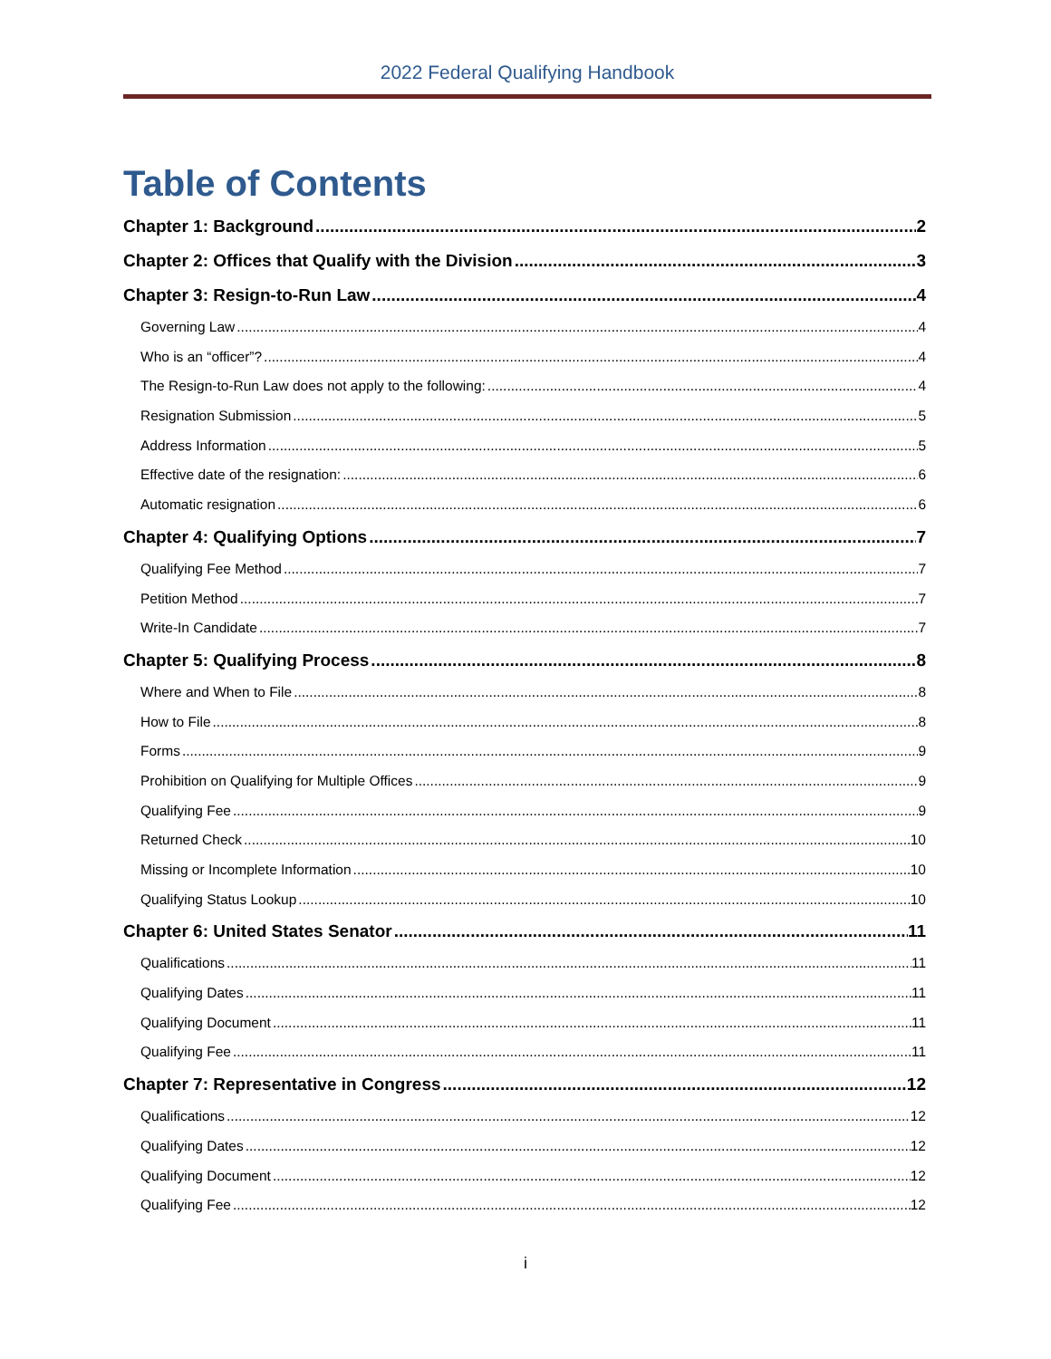2022 Federal Qualifying Handbook
Table of Contents
Chapter 1: Background 2
Chapter 2: Offices that Qualify with the Division 3
Chapter 3: Resign-to-Run Law 4
Governing Law 4
Who is an “officer”? 4
The Resign-to-Run Law does not apply to the following: 4
Resignation Submission 5
Address Information 5
Effective date of the resignation: 6
Automatic resignation 6
Chapter 4: Qualifying Options 7
Qualifying Fee Method 7
Petition Method 7
Write-In Candidate 7
Chapter 5: Qualifying Process 8
Where and When to File 8
How to File 8
Forms 9
Prohibition on Qualifying for Multiple Offices 9
Qualifying Fee 9
Returned Check 10
Missing or Incomplete Information 10
Qualifying Status Lookup 10
Chapter 6: United States Senator 11
Qualifications 11
Qualifying Dates 11
Qualifying Document 11
Qualifying Fee 11
Chapter 7: Representative in Congress 12
Qualifications 12
Qualifying Dates 12
Qualifying Document 12
Qualifying Fee 12
i